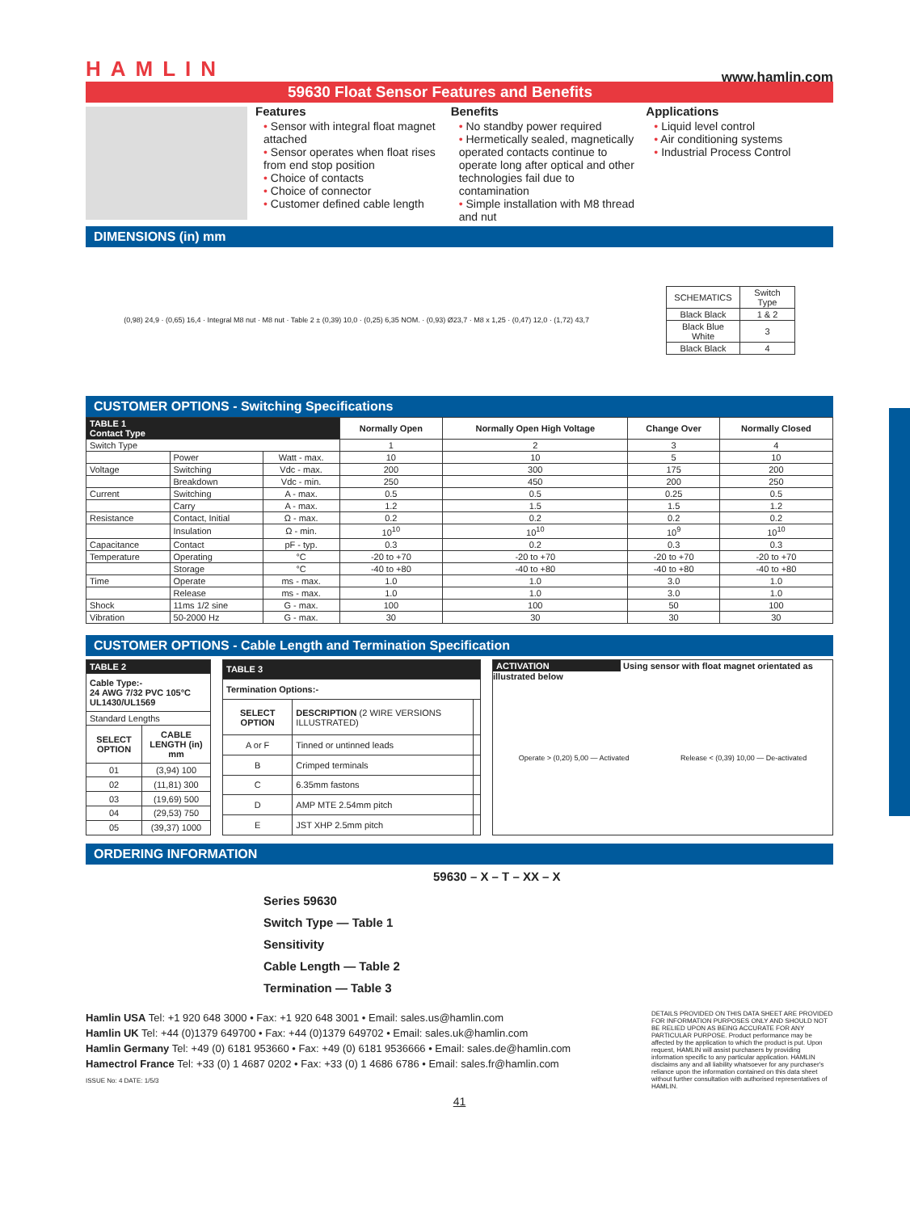HAMLIN www.hamlin.com
59630 Float Sensor Features and Benefits
Features
• Sensor with integral float magnet attached
• Sensor operates when float rises from end stop position
• Choice of contacts
• Choice of connector
• Customer defined cable length
Benefits
• No standby power required
• Hermetically sealed, magnetically operated contacts continue to operate long after optical and other technologies fail due to contamination
• Simple installation with M8 thread and nut
Applications
• Liquid level control
• Air conditioning systems
• Industrial Process Control
DIMENSIONS (in) mm
(0,98) 24,9 · (0,65) 16,4 · Integral M8 nut · M8 nut · Table 2 ± (0,39) 10,0 · (0,25) 6,35 NOM. · (0,93) Ø23,7 · M8 x 1,25 · (0,47) 12,0 · (1,72) 43,7
| SCHEMATICS | Switch Type |
| Black Black | 1 & 2 |
| Black Blue White | 3 |
| Black Black | 4 |
CUSTOMER OPTIONS - Switching Specifications
| TABLE 1 Contact Type | | | Normally Open | Normally Open High Voltage | Change Over | Normally Closed |
| Switch Type | | | 1 | 2 | 3 | 4 |
| | Power | Watt - max. | 10 | 10 | 5 | 10 |
| Voltage | Switching | Vdc - max. | 200 | 300 | 175 | 200 |
| | Breakdown | Vdc - min. | 250 | 450 | 200 | 250 |
| Current | Switching | A - max. | 0.5 | 0.5 | 0.25 | 0.5 |
| | Carry | A - max. | 1.2 | 1.5 | 1.5 | 1.2 |
| Resistance | Contact, Initial | Ω - max. | 0.2 | 0.2 | 0.2 | 0.2 |
| | Insulation | Ω - min. | 10<sup>10</sup> | 10<sup>10</sup> | 10<sup>9</sup> | 10<sup>10</sup> |
| Capacitance | Contact | pF - typ. | 0.3 | 0.2 | 0.3 | 0.3 |
| Temperature | Operating | °C | -20 to +70 | -20 to +70 | -20 to +70 | -20 to +70 |
| | Storage | °C | -40 to +80 | -40 to +80 | -40 to +80 | -40 to +80 |
| Time | Operate | ms - max. | 1.0 | 1.0 | 3.0 | 1.0 |
| | Release | ms - max. | 1.0 | 1.0 | 3.0 | 1.0 |
| Shock | 11ms 1/2 sine | G - max. | 100 | 100 | 50 | 100 |
| Vibration | 50-2000 Hz | G - max. | 30 | 30 | 30 | 30 |
CUSTOMER OPTIONS - Cable Length and Termination Specification
| TABLE 2 | |
| --- | --- |
| Cable Type:- 24 AWG 7/32 PVC 105°C UL1430/UL1569 | |
| Standard Lengths | |
| SELECT OPTION | CABLE LENGTH (in) mm |
| 01 | (3,94) 100 |
| 02 | (11,81) 300 |
| 03 | (19,69) 500 |
| 04 | (29,53) 750 |
| 05 | (39,37) 1000 |
| TABLE 3 | | |
| --- | --- | --- |
| Termination Options:- | | |
| SELECT OPTION | DESCRIPTION (2 WIRE VERSIONS ILLUSTRATED) | |
| A or F | Tinned or untinned leads | |
| B | Crimped terminals | |
| C | 6.35mm fastons | |
| D | AMP MTE 2.54mm pitch | |
| E | JST XHP 2.5mm pitch | |
ACTIVATION
Using sensor with float magnet orientated as illustrated below
Operate > (0,20) 5,00 — Activated Release < (0,39) 10,00 — De-activated
ORDERING INFORMATION
59630 – X – T – XX – X
Series 59630
Switch Type — Table 1
Sensitivity
Cable Length — Table 2
Termination — Table 3
Hamlin USA Tel: +1 920 648 3000 • Fax: +1 920 648 3001 • Email: sales.us@hamlin.com
Hamlin UK Tel: +44 (0)1379 649700 • Fax: +44 (0)1379 649702 • Email: sales.uk@hamlin.com
Hamlin Germany Tel: +49 (0) 6181 953660 • Fax: +49 (0) 6181 9536666 • Email: sales.de@hamlin.com
Hamectrol France Tel: +33 (0) 1 4687 0202 • Fax: +33 (0) 1 4686 6786 • Email: sales.fr@hamlin.com
ISSUE No: 4 DATE: 1/5/3
DETAILS PROVIDED ON THIS DATA SHEET ARE PROVIDED FOR INFORMATION PURPOSES ONLY AND SHOULD NOT BE RELIED UPON AS BEING ACCURATE FOR ANY PARTICULAR PURPOSE. Product performance may be affected by the application to which the product is put. Upon request, HAMLIN will assist purchasers by providing information specific to any particular application. HAMLIN disclaims any and all liability whatsoever for any purchaser's reliance upon the information contained on this data sheet without further consultation with authorised representatives of HAMLIN.
41